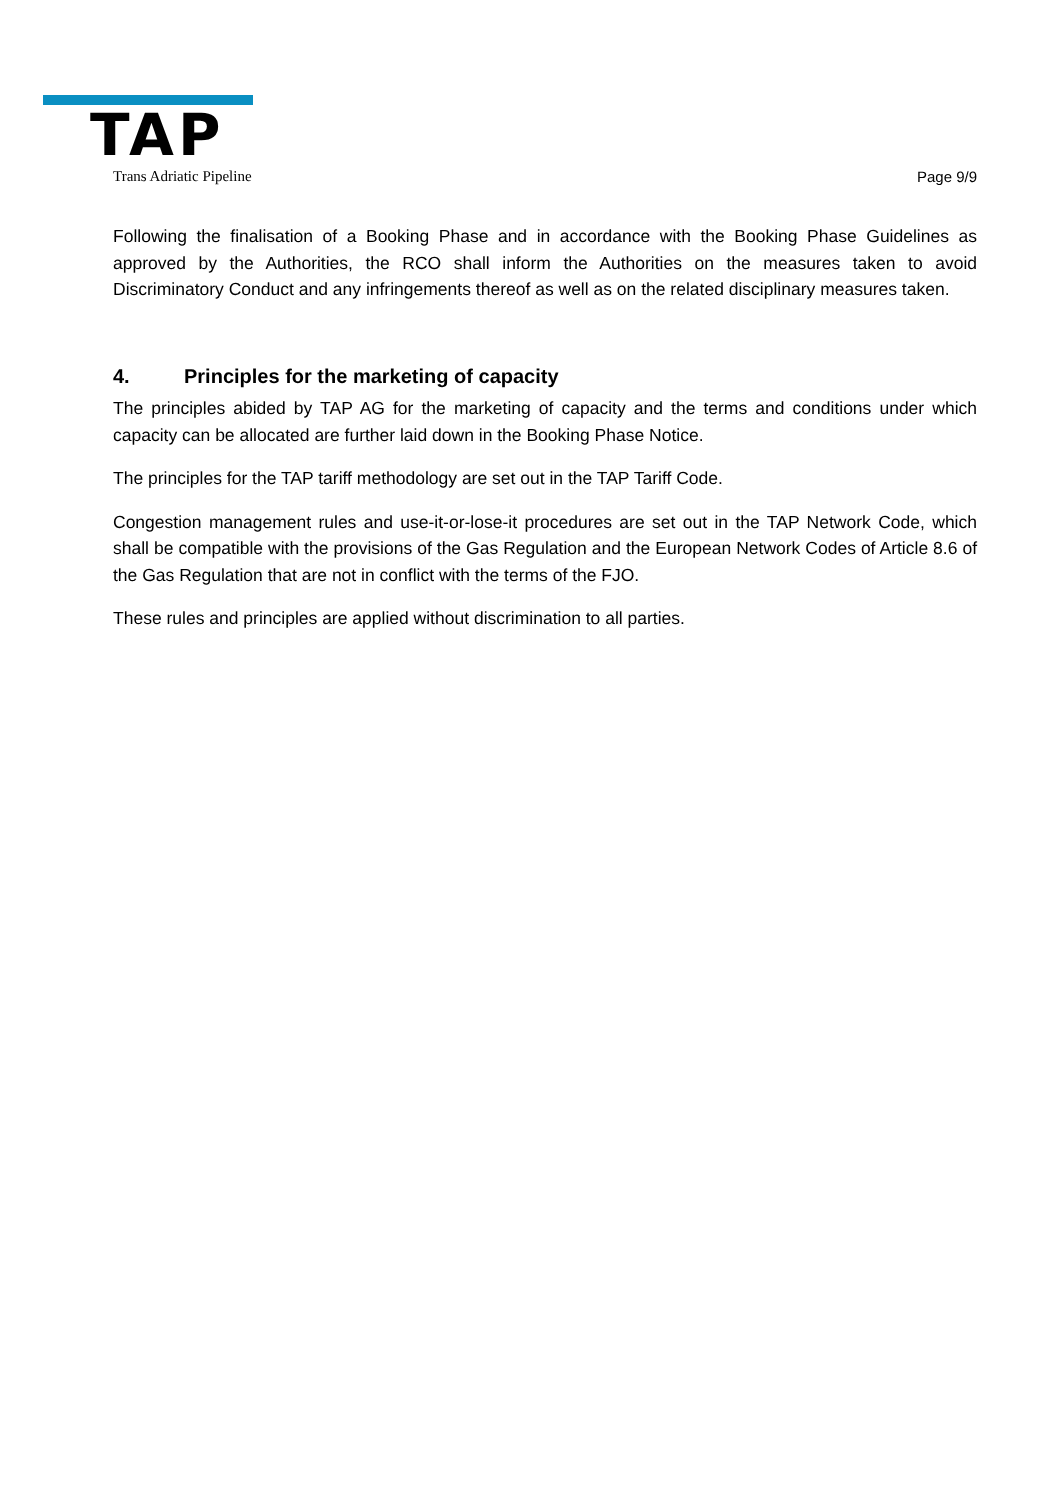TAP
Trans Adriatic Pipeline Page 9/9
Following the finalisation of a Booking Phase and in accordance with the Booking Phase Guidelines as approved by the Authorities, the RCO shall inform the Authorities on the measures taken to avoid Discriminatory Conduct and any infringements thereof as well as on the related disciplinary measures taken.
4. Principles for the marketing of capacity
The principles abided by TAP AG for the marketing of capacity and the terms and conditions under which capacity can be allocated are further laid down in the Booking Phase Notice.
The principles for the TAP tariff methodology are set out in the TAP Tariff Code.
Congestion management rules and use-it-or-lose-it procedures are set out in the TAP Network Code, which shall be compatible with the provisions of the Gas Regulation and the European Network Codes of Article 8.6 of the Gas Regulation that are not in conflict with the terms of the FJO.
These rules and principles are applied without discrimination to all parties.